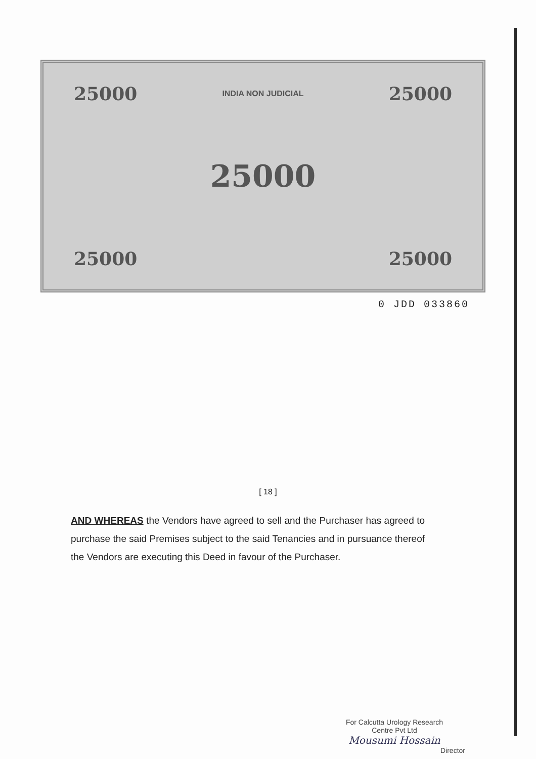25000 INDIA NON JUDICIAL 25000
25000
25000 25000
0 JDD 033860
[ 18 ]
AND WHEREAS the Vendors have agreed to sell and the Purchaser has agreed to purchase the said Premises subject to the said Tenancies and in pursuance thereof the Vendors are executing this Deed in favour of the Purchaser.
For Calcutta Urology Research
Centre Pvt Ltd
Mousumi Hossain
Director